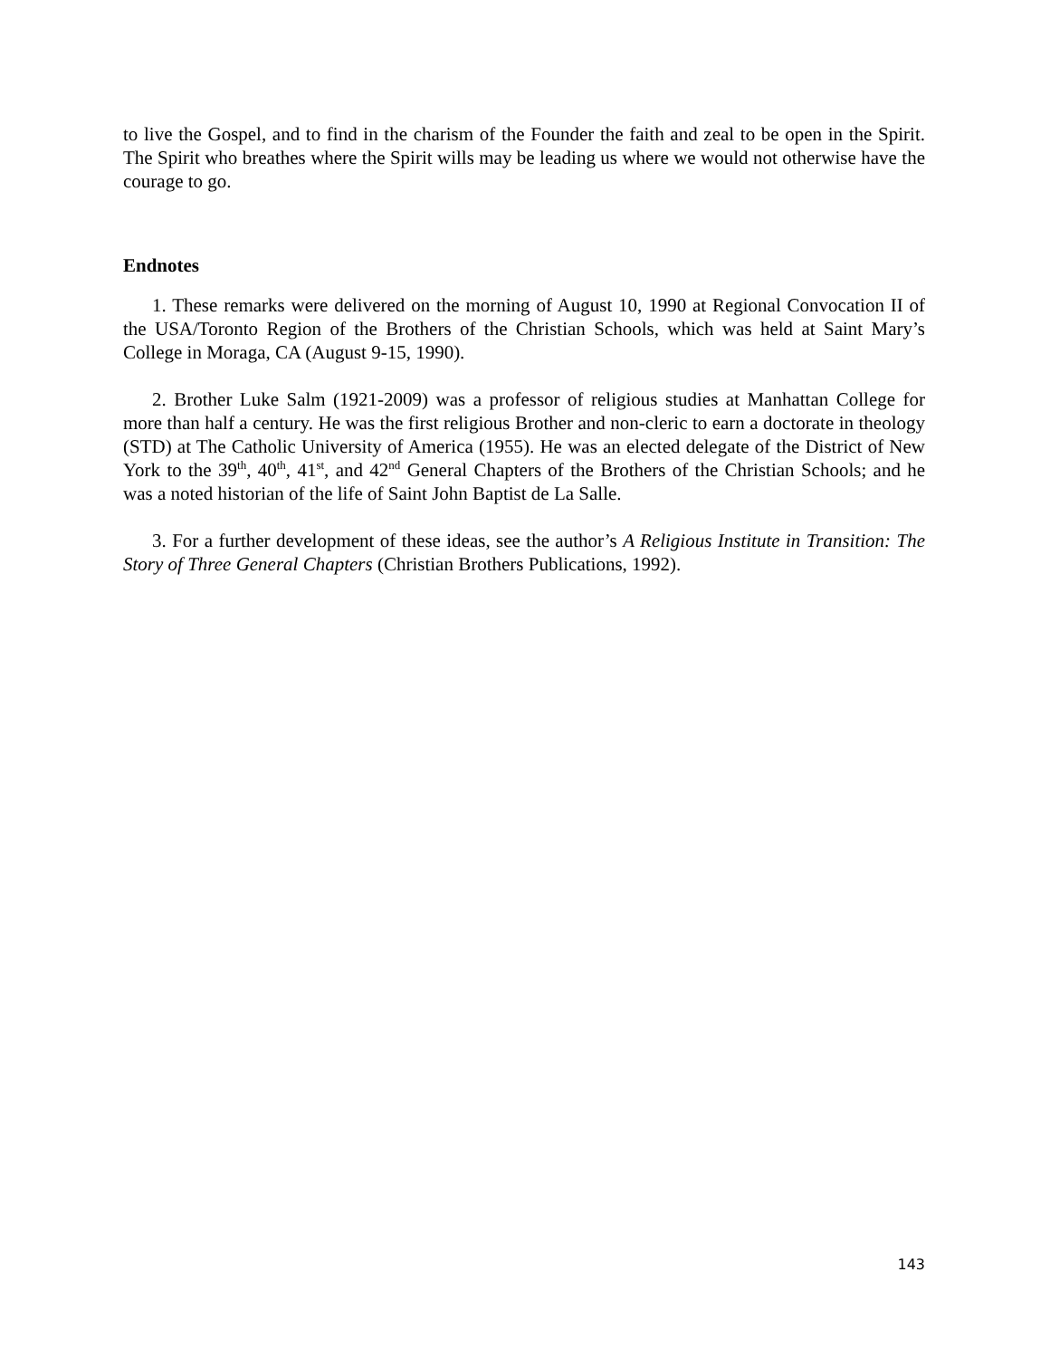to live the Gospel, and to find in the charism of the Founder the faith and zeal to be open in the Spirit. The Spirit who breathes where the Spirit wills may be leading us where we would not otherwise have the courage to go.
Endnotes
1. These remarks were delivered on the morning of August 10, 1990 at Regional Convocation II of the USA/Toronto Region of the Brothers of the Christian Schools, which was held at Saint Mary’s College in Moraga, CA (August 9-15, 1990).
2. Brother Luke Salm (1921-2009) was a professor of religious studies at Manhattan College for more than half a century. He was the first religious Brother and non-cleric to earn a doctorate in theology (STD) at The Catholic University of America (1955). He was an elected delegate of the District of New York to the 39<sup>th</sup>, 40<sup>th</sup>, 41<sup>st</sup>, and 42<sup>nd</sup> General Chapters of the Brothers of the Christian Schools; and he was a noted historian of the life of Saint John Baptist de La Salle.
3. For a further development of these ideas, see the author’s A Religious Institute in Transition: The Story of Three General Chapters (Christian Brothers Publications, 1992).
143